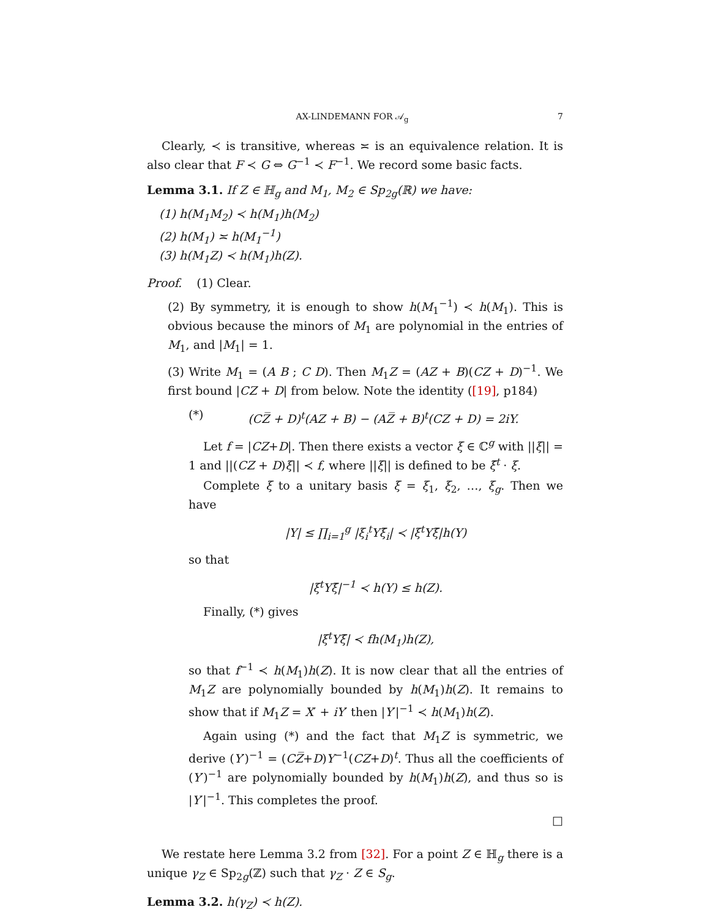AX-LINDEMANN FOR 𝒜<sub>g</sub> 7
Clearly, ≺ is transitive, whereas ≍ is an equivalence relation. It is also clear that F ≺ G ⇔ G<sup>−1</sup> ≺ F<sup>−1</sup>. We record some basic facts.
Lemma 3.1. If Z ∈ ℍ<sub>g</sub> and M<sub>1</sub>, M<sub>2</sub> ∈ Sp<sub>2g</sub>(ℝ) we have:
(1) h(M<sub>1</sub>M<sub>2</sub>) ≺ h(M<sub>1</sub>)h(M<sub>2</sub>)
(2) h(M<sub>1</sub>) ≍ h(M<sub>1</sub><sup>−1</sup>)
(3) h(M<sub>1</sub>Z) ≺ h(M<sub>1</sub>)h(Z).
Proof. (1) Clear.
(2) By symmetry, it is enough to show h(M<sub>1</sub><sup>−1</sup>) ≺ h(M<sub>1</sub>). This is obvious because the minors of M<sub>1</sub> are polynomial in the entries of M<sub>1</sub>, and |M<sub>1</sub>| = 1.
(3) Write M<sub>1</sub> = (A B ; C D). Then M<sub>1</sub>Z = (AZ + B)(CZ + D)<sup>−1</sup>. We first bound |CZ + D| from below. Note the identity ([19], p184)
(*) (CZ̅ + D)<sup>t</sup>(AZ + B) − (AZ̅ + B)<sup>t</sup>(CZ + D) = 2iY.
Let f = |CZ+D|. Then there exists a vector ξ ∈ ℂ<sup>g</sup> with ||ξ|| = 1 and ||(CZ + D)ξ|| ≺ f, where ||ξ|| is defined to be ξ̄<sup>t</sup> · ξ.
Complete ξ to a unitary basis ξ = ξ<sub>1</sub>, ξ<sub>2</sub>, …, ξ<sub>g</sub>. Then we have
|Y| ≤ ∏<sub>i=1</sub><sup>g</sup> |ξ<sub>i</sub><sup>t</sup>Yξ̄<sub>i</sub>| ≺ |ξ<sup>t</sup>Yξ̄|h(Y)
so that
|ξ<sup>t</sup>Yξ̄|<sup>−1</sup> ≺ h(Y) ≤ h(Z).
Finally, (*) gives
|ξ<sup>t</sup>Yξ̄| ≺ fh(M<sub>1</sub>)h(Z),
so that f<sup>−1</sup> ≺ h(M<sub>1</sub>)h(Z). It is now clear that all the entries of M<sub>1</sub>Z are polynomially bounded by h(M<sub>1</sub>)h(Z). It remains to show that if M<sub>1</sub>Z = X′ + iY′ then |Y′|<sup>−1</sup> ≺ h(M<sub>1</sub>)h(Z).
Again using (*) and the fact that M<sub>1</sub>Z is symmetric, we derive (Y′)<sup>−1</sup> = (CZ̅+D)Y<sup>−1</sup>(CZ+D)<sup>t</sup>. Thus all the coefficients of (Y′)<sup>−1</sup> are polynomially bounded by h(M<sub>1</sub>)h(Z), and thus so is |Y′|<sup>−1</sup>. This completes the proof.
□
We restate here Lemma 3.2 from [32]. For a point Z ∈ ℍ<sub>g</sub> there is a unique γ<sub>Z</sub> ∈ Sp<sub>2g</sub>(ℤ) such that γ<sub>Z</sub> · Z ∈ S<sub>g</sub>.
Lemma 3.2. h(γ<sub>Z</sub>) ≺ h(Z).